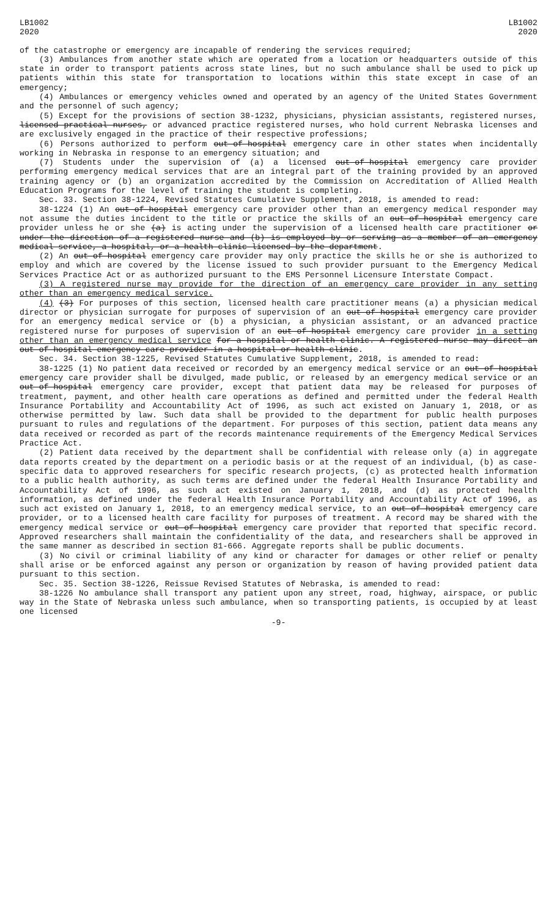LB1002
2020
LB1002
2020
of the catastrophe or emergency are incapable of rendering the services required;
(3) Ambulances from another state which are operated from a location or headquarters outside of this state in order to transport patients across state lines, but no such ambulance shall be used to pick up patients within this state for transportation to locations within this state except in case of an emergency;
(4) Ambulances or emergency vehicles owned and operated by an agency of the United States Government and the personnel of such agency;
(5) Except for the provisions of section 38-1232, physicians, physician assistants, registered nurses, licensed practical nurses, or advanced practice registered nurses, who hold current Nebraska licenses and are exclusively engaged in the practice of their respective professions;
(6) Persons authorized to perform out-of-hospital emergency care in other states when incidentally working in Nebraska in response to an emergency situation; and
(7) Students under the supervision of (a) a licensed out-of-hospital emergency care provider performing emergency medical services that are an integral part of the training provided by an approved training agency or (b) an organization accredited by the Commission on Accreditation of Allied Health Education Programs for the level of training the student is completing.
Sec. 33. Section 38-1224, Revised Statutes Cumulative Supplement, 2018, is amended to read:
38-1224 (1) An out-of-hospital emergency care provider other than an emergency medical responder may not assume the duties incident to the title or practice the skills of an out-of-hospital emergency care provider unless he or she (a) is acting under the supervision of a licensed health care practitioner or under the direction of a registered nurse and (b) is employed by or serving as a member of an emergency medical service, a hospital, or a health clinic licensed by the department.
(2) An out-of-hospital emergency care provider may only practice the skills he or she is authorized to employ and which are covered by the license issued to such provider pursuant to the Emergency Medical Services Practice Act or as authorized pursuant to the EMS Personnel Licensure Interstate Compact.
(3) A registered nurse may provide for the direction of an emergency care provider in any setting other than an emergency medical service.
(4) (3) For purposes of this section, licensed health care practitioner means (a) a physician medical director or physician surrogate for purposes of supervision of an out-of-hospital emergency care provider for an emergency medical service or (b) a physician, a physician assistant, or an advanced practice registered nurse for purposes of supervision of an out-of-hospital emergency care provider in a setting other than an emergency medical service for a hospital or health clinic. A registered nurse may direct an out-of-hospital emergency care provider in a hospital or health clinic.
Sec. 34. Section 38-1225, Revised Statutes Cumulative Supplement, 2018, is amended to read:
38-1225 (1) No patient data received or recorded by an emergency medical service or an out-of-hospital emergency care provider shall be divulged, made public, or released by an emergency medical service or an out-of-hospital emergency care provider, except that patient data may be released for purposes of treatment, payment, and other health care operations as defined and permitted under the federal Health Insurance Portability and Accountability Act of 1996, as such act existed on January 1, 2018, or as otherwise permitted by law. Such data shall be provided to the department for public health purposes pursuant to rules and regulations of the department. For purposes of this section, patient data means any data received or recorded as part of the records maintenance requirements of the Emergency Medical Services Practice Act.
(2) Patient data received by the department shall be confidential with release only (a) in aggregate data reports created by the department on a periodic basis or at the request of an individual, (b) as case-specific data to approved researchers for specific research projects, (c) as protected health information to a public health authority, as such terms are defined under the federal Health Insurance Portability and Accountability Act of 1996, as such act existed on January 1, 2018, and (d) as protected health information, as defined under the federal Health Insurance Portability and Accountability Act of 1996, as such act existed on January 1, 2018, to an emergency medical service, to an out-of-hospital emergency care provider, or to a licensed health care facility for purposes of treatment. A record may be shared with the emergency medical service or out-of-hospital emergency care provider that reported that specific record. Approved researchers shall maintain the confidentiality of the data, and researchers shall be approved in the same manner as described in section 81-666. Aggregate reports shall be public documents.
(3) No civil or criminal liability of any kind or character for damages or other relief or penalty shall arise or be enforced against any person or organization by reason of having provided patient data pursuant to this section.
Sec. 35. Section 38-1226, Reissue Revised Statutes of Nebraska, is amended to read:
38-1226 No ambulance shall transport any patient upon any street, road, highway, airspace, or public way in the State of Nebraska unless such ambulance, when so transporting patients, is occupied by at least one licensed
-9-